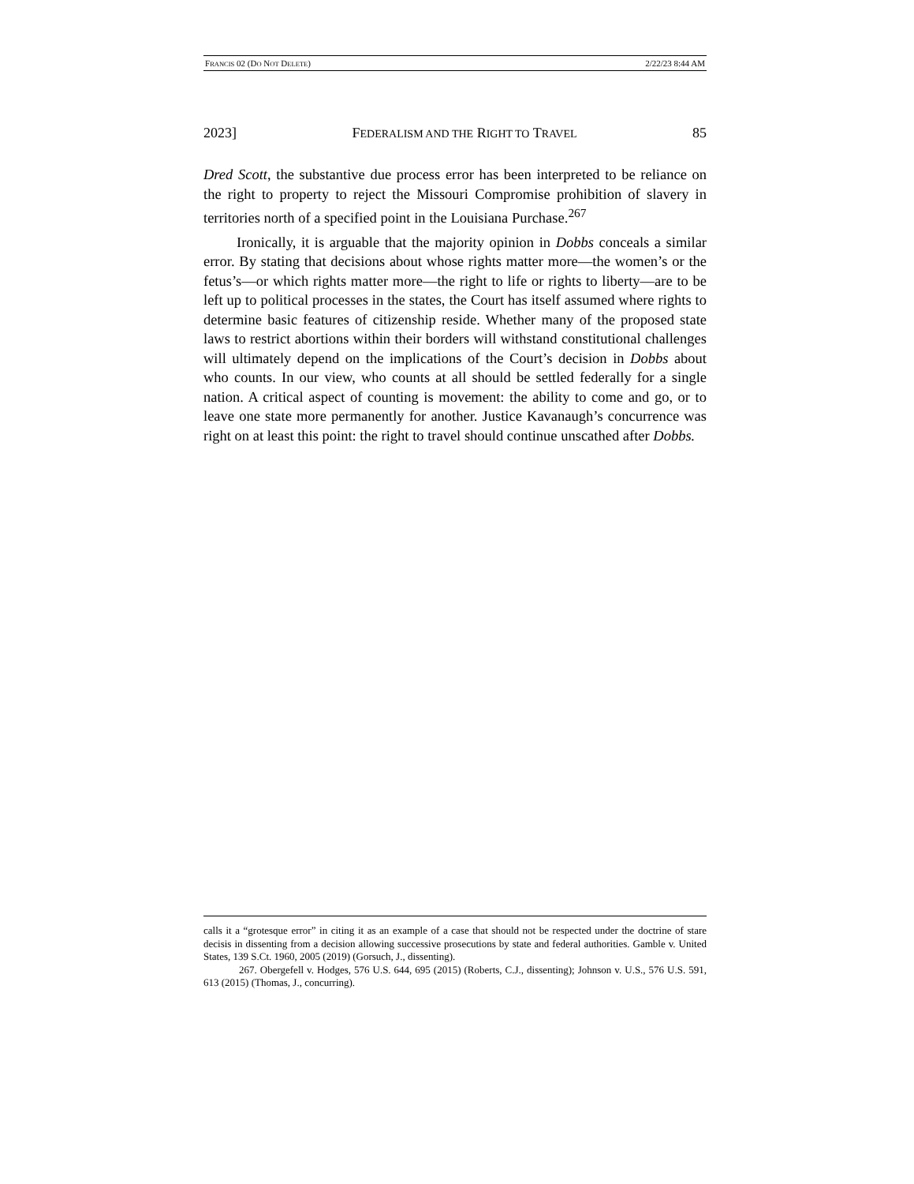FRANCIS 02 (DO NOT DELETE) 2/22/23 8:44 AM
2023] FEDERALISM AND THE RIGHT TO TRAVEL 85
Dred Scott, the substantive due process error has been interpreted to be reliance on the right to property to reject the Missouri Compromise prohibition of slavery in territories north of a specified point in the Louisiana Purchase.<sup>267</sup>
Ironically, it is arguable that the majority opinion in Dobbs conceals a similar error. By stating that decisions about whose rights matter more—the women’s or the fetus’s—or which rights matter more—the right to life or rights to liberty—are to be left up to political processes in the states, the Court has itself assumed where rights to determine basic features of citizenship reside. Whether many of the proposed state laws to restrict abortions within their borders will withstand constitutional challenges will ultimately depend on the implications of the Court’s decision in Dobbs about who counts. In our view, who counts at all should be settled federally for a single nation. A critical aspect of counting is movement: the ability to come and go, or to leave one state more permanently for another. Justice Kavanaugh’s concurrence was right on at least this point: the right to travel should continue unscathed after Dobbs.
calls it a “grotesque error” in citing it as an example of a case that should not be respected under the doctrine of stare decisis in dissenting from a decision allowing successive prosecutions by state and federal authorities. Gamble v. United States, 139 S.Ct. 1960, 2005 (2019) (Gorsuch, J., dissenting).
267. Obergefell v. Hodges, 576 U.S. 644, 695 (2015) (Roberts, C.J., dissenting); Johnson v. U.S., 576 U.S. 591, 613 (2015) (Thomas, J., concurring).